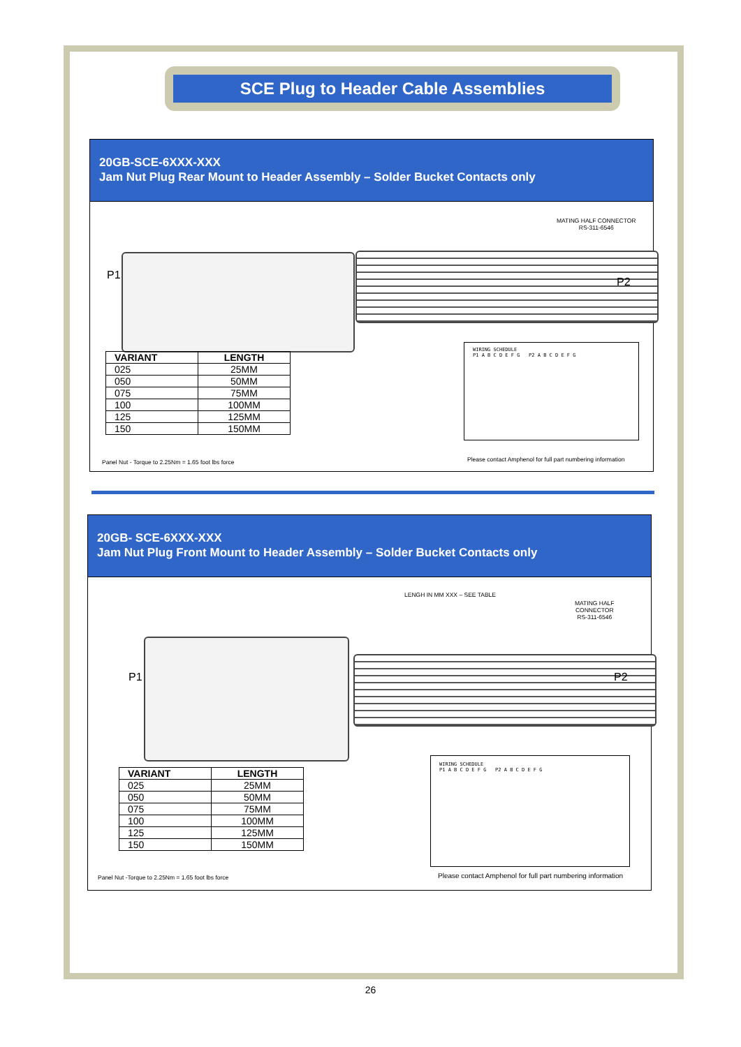SCE Plug to Header Cable Assemblies
20GB-SCE-6XXX-XXX
Jam Nut Plug Rear Mount to Header Assembly – Solder Bucket Contacts only
P1
MATING HALF CONNECTOR
RS-311-6546
P2
| VARIANT | LENGTH |
| --- | --- |
| 025 | 25MM |
| 050 | 50MM |
| 075 | 75MM |
| 100 | 100MM |
| 125 | 125MM |
| 150 | 150MM |
WIRING SCHEDULE
P1 A B C D E F G P2 A B C D E F G
Panel Nut - Torque to 2.25Nm = 1.65 foot lbs force
Please contact Amphenol for full part numbering information
20GB- SCE-6XXX-XXX
Jam Nut Plug Front Mount to Header Assembly – Solder Bucket Contacts only
LENGH IN MM XXX – SEE TABLE
MATING HALF
CONNECTOR
RS-311-6546
P1 P2
| VARIANT | LENGTH |
| --- | --- |
| 025 | 25MM |
| 050 | 50MM |
| 075 | 75MM |
| 100 | 100MM |
| 125 | 125MM |
| 150 | 150MM |
WIRING SCHEDULE
P1 A B C D E F G P2 A B C D E F G
Panel Nut -Torque to 2.25Nm = 1.65 foot lbs force
Please contact Amphenol for full part numbering information
26